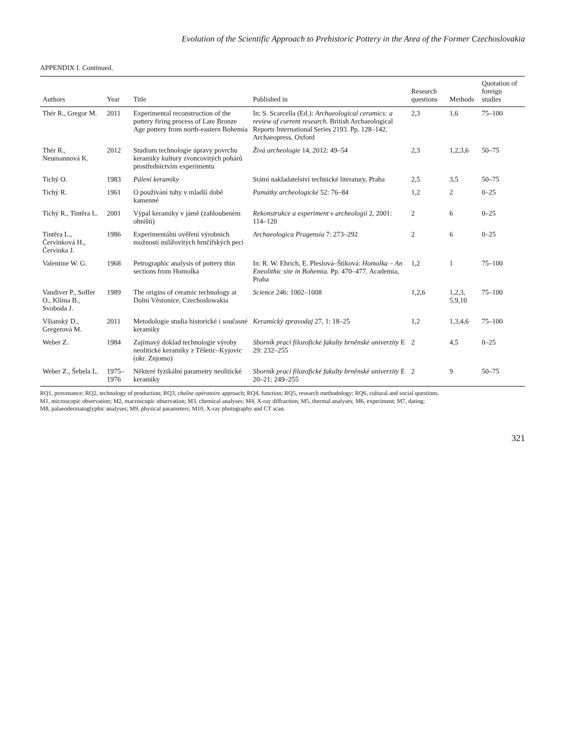Evolution of the Scientific Approach to Prehistoric Pottery in the Area of the Former Czechoslovakia
APPENDIX I. Continued.
| Authors | Year | Title | Published in | Research questions | Methods | Quotation of foreign studies |
| --- | --- | --- | --- | --- | --- | --- |
| Thér R., Gregor M. | 2011 | Experimental reconstruction of the pottery firing process of Late Bronze Age pottery from north-eastern Bohemia | In: S. Scarcella (Ed.): Archaeological ceramics: a review of current research. British Archaeological Reports International Series 2193. Pp. 128–142. Archaeopress, Oxford | 2,3 | 1,6 | 75–100 |
| Thér R., Neumannová K. | 2012 | Studium technologie úpravy povrchu keramiky kultury zvoncovitých pohárů prostřednictvím experimentu | Živá archeologie 14, 2012: 49–54 | 2,3 | 1,2,3,6 | 50–75 |
| Tichý O. | 1983 | Pálení keramiky | Státní nakladatelství technické literatury, Praha | 2,5 | 3,5 | 50–75 |
| Tichý R. | 1961 | O používání tuhy v mladší době kamenné | Památky archeologické 52: 76–84 | 1,2 | 2 | 0–25 |
| Tichý R., Tintěra L. | 2001 | Výpal keramiky v jámě (zahloubeném ohništi) | Rekonstrukce a experiment v archeologii 2, 2001: 114–120 | 2 | 6 | 0–25 |
| Tintěra L., Červinková H., Červinka J. | 1986 | Experimentální ověření výrobních možností milířovitých hrnčířských pecí | Archaeologica Pragensia 7: 273–292 | 2 | 6 | 0–25 |
| Valentine W. G. | 1968 | Petrographic analysis of pottery thin sections from Homolka | In: R. W. Ehrich, E. Pleslová–Štiková: Homolka – An Eneolithic site in Bohemia. Pp. 470–477. Academia, Praha | 1,2 | 1 | 75–100 |
| Vandiver P., Soffer O., Klíma B., Svoboda J. | 1989 | The origins of ceramic technology at Dolní Věstonice, Czechoslowakia | Science 246: 1002–1008 | 1,2,6 | 1,2,3, 5,9,10 | 75–100 |
| Všianský D., Gregerová M. | 2011 | Metodologie studia historické i současné keramiky | Keramický zpravodaj 27, 1: 18–25 | 1,2 | 1,3,4,6 | 75–100 |
| Weber Z. | 1984 | Zajímavý doklad technologie výroby neolitické keramiky z Těšetic–Kyjovic (okr. Znjomo) | Sborník prací filozofické fakulty brněnské univerzity E 29: 232–255 | 2 | 4,5 | 0–25 |
| Weber Z., Šebela L. | 1975– 1976 | Některé fyzikální parametry neolitické keramiky | Sborník prací filozofické fakulty brněnské univerzity E 20–21: 249–255 | 2 | 9 | 50–75 |
RQ1, provenance; RQ2, technology of production; RQ3, chaîne opératoire approach; RQ4, function; RQ5, research methodology; RQ6, cultural and social questions.
M1, microscopic observation; M2, macroscopic observation; M3, chemical analyses; M4, X-ray diffraction; M5, thermal analyses; M6, experiment; M7, dating;
M8, palaeodermatoglyphic analyses; M9, physical parameters; M10, X-ray photography and CT scan.
321